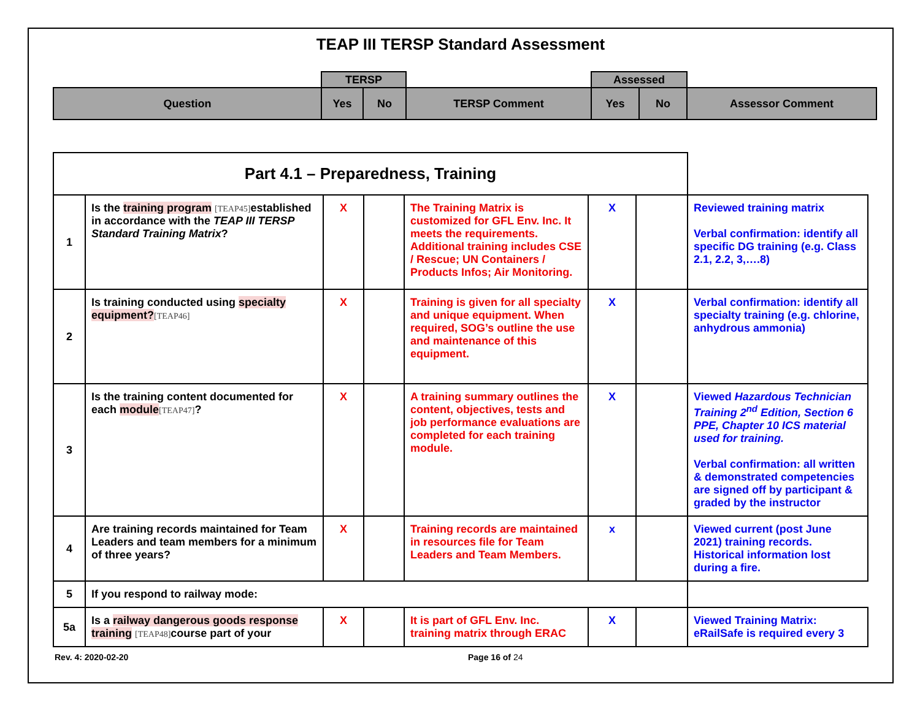TEAP III TERSP Standard Assessment
| | TERSP | | | Assessed | | |
| Question | Yes | No | TERSP Comment | Yes | No | Assessor Comment |
| Part 4.1 – Preparedness, Training | | | | | | | |
| 1 | Is the training program [TEAP45] established in accordance with the TEAP III TERSP Standard Training Matrix ? | X | | The Training Matrix is customized for GFL Env. Inc. It meets the requirements. Additional training includes CSE / Rescue; UN Containers / Products Infos; Air Monitoring. | X | | Reviewed training matrix Verbal confirmation: identify all specific DG training (e.g. Class 2.1, 2.2, 3,….8) |
| 2 | Is training conducted using specialty equipment? [TEAP46] | X | | Training is given for all specialty and unique equipment. When required, SOG’s outline the use and maintenance of this equipment. | X | | Verbal confirmation: identify all specialty training (e.g. chlorine, anhydrous ammonia) |
| 3 | Is the training content documented for each module [TEAP47] ? | X | | A training summary outlines the content, objectives, tests and job performance evaluations are completed for each training module. | X | | Viewed Hazardous Technician Training 2<sup>nd</sup> Edition, Section 6 PPE, Chapter 10 ICS material used for training. Verbal confirmation: all written & demonstrated competencies are signed off by participant & graded by the instructor |
| 4 | Are training records maintained for Team Leaders and team members for a minimum of three years? | X | | Training records are maintained in resources file for Team Leaders and Team Members. | x | | Viewed current (post June 2021) training records. Historical information lost during a fire. |
| 5 | If you respond to railway mode: | | | | | | |
| 5a | Is a railway dangerous goods response training [TEAP48] course part of your | X | | It is part of GFL Env. Inc. training matrix through ERAC | X | | Viewed Training Matrix: eRailSafe is required every 3 |
Rev. 4: 2020-02-20 Page 16 of 24